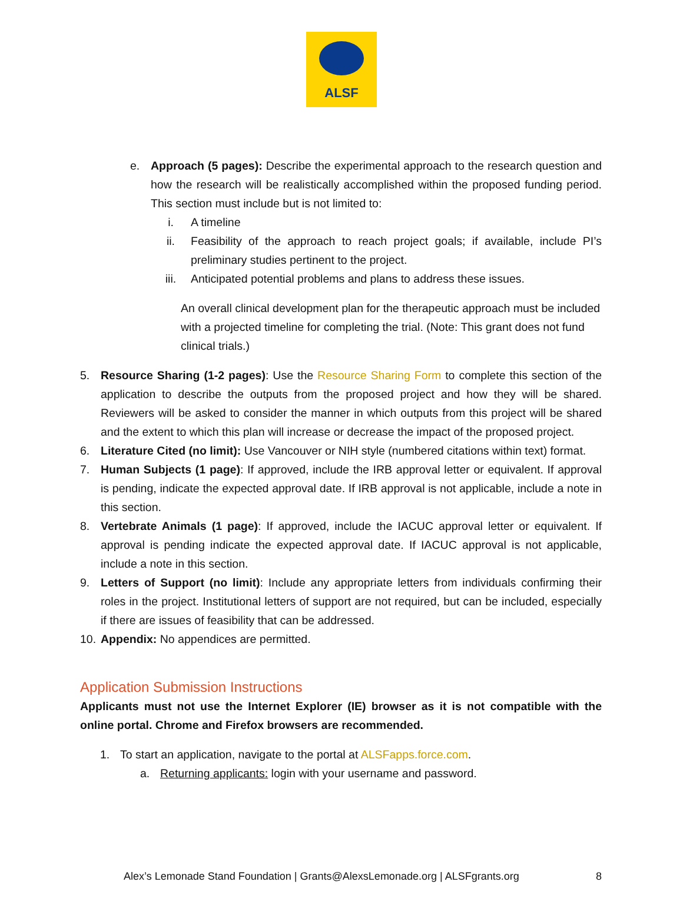ALSF
e. Approach (5 pages): Describe the experimental approach to the research question and how the research will be realistically accomplished within the proposed funding period. This section must include but is not limited to:
i. A timeline
ii. Feasibility of the approach to reach project goals; if available, include PI’s preliminary studies pertinent to the project.
iii. Anticipated potential problems and plans to address these issues.
An overall clinical development plan for the therapeutic approach must be included with a projected timeline for completing the trial. (Note: This grant does not fund clinical trials.)
5. Resource Sharing (1-2 pages): Use the Resource Sharing Form to complete this section of the application to describe the outputs from the proposed project and how they will be shared. Reviewers will be asked to consider the manner in which outputs from this project will be shared and the extent to which this plan will increase or decrease the impact of the proposed project.
6. Literature Cited (no limit): Use Vancouver or NIH style (numbered citations within text) format.
7. Human Subjects (1 page): If approved, include the IRB approval letter or equivalent. If approval is pending, indicate the expected approval date. If IRB approval is not applicable, include a note in this section.
8. Vertebrate Animals (1 page): If approved, include the IACUC approval letter or equivalent. If approval is pending indicate the expected approval date. If IACUC approval is not applicable, include a note in this section.
9. Letters of Support (no limit): Include any appropriate letters from individuals confirming their roles in the project. Institutional letters of support are not required, but can be included, especially if there are issues of feasibility that can be addressed.
10.
Appendix: No appendices are permitted.
Application Submission Instructions
Applicants must not use the Internet Explorer (IE) browser as it is not compatible with the online portal. Chrome and Firefox browsers are recommended.
1. To start an application, navigate to the portal at ALSFapps.force.com.
a. Returning applicants: login with your username and password.
Alex’s Lemonade Stand Foundation | Grants@AlexsLemonade.org | ALSFgrants.org 8